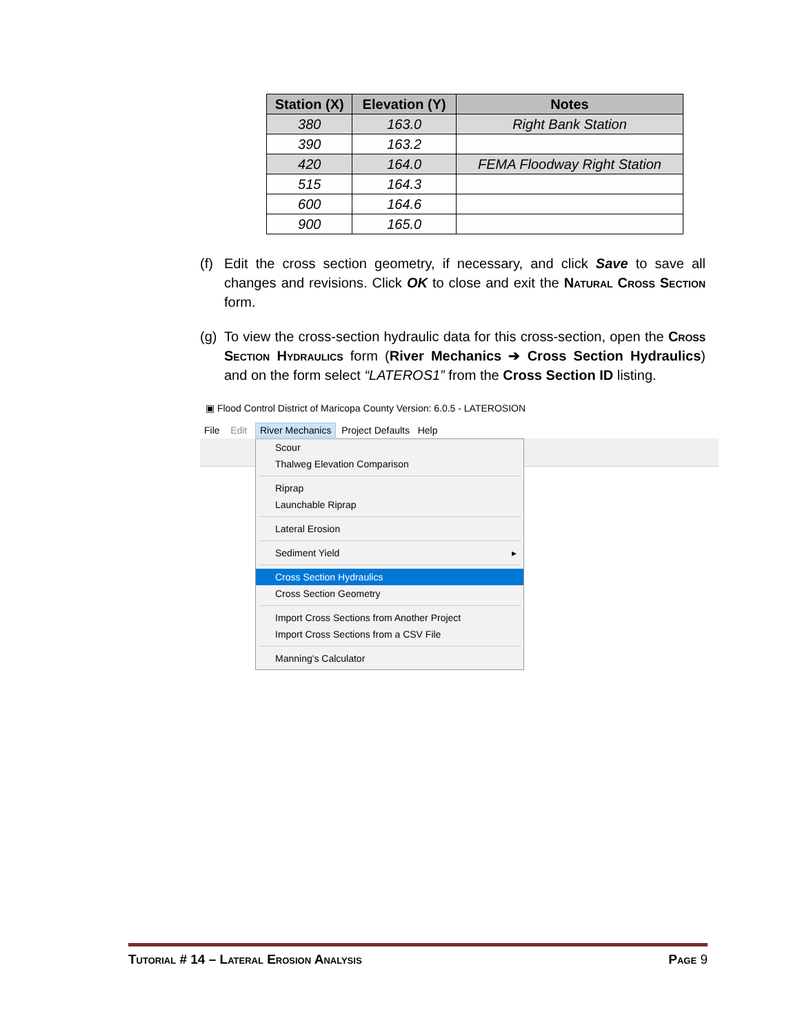| Station (X) | Elevation (Y) | Notes |
| --- | --- | --- |
| 380 | 163.0 | Right Bank Station |
| 390 | 163.2 | |
| 420 | 164.0 | FEMA Floodway Right Station |
| 515 | 164.3 | |
| 600 | 164.6 | |
| 900 | 165.0 | |
(f)
Edit the cross section geometry, if necessary, and click Save to save all changes and revisions. Click OK to close and exit the Natural Cross Section form.
(g)
To view the cross-section hydraulic data for this cross-section, open the Cross Section Hydraulics form (River Mechanics ➔ Cross Section Hydraulics) and on the form select “LATEROS1” from the Cross Section ID listing.
▣ Flood Control District of Maricopa County Version: 6.0.5 - LATEROSION
File Edit River Mechanics Project Defaults Help
Scour
Thalweg Elevation Comparison
Riprap
Launchable Riprap
Lateral Erosion
Sediment Yield ▸
Cross Section Hydraulics
Cross Section Geometry
Import Cross Sections from Another Project
Import Cross Sections from a CSV File
Manning's Calculator
Tutorial # 14 – Lateral Erosion Analysis Page 9